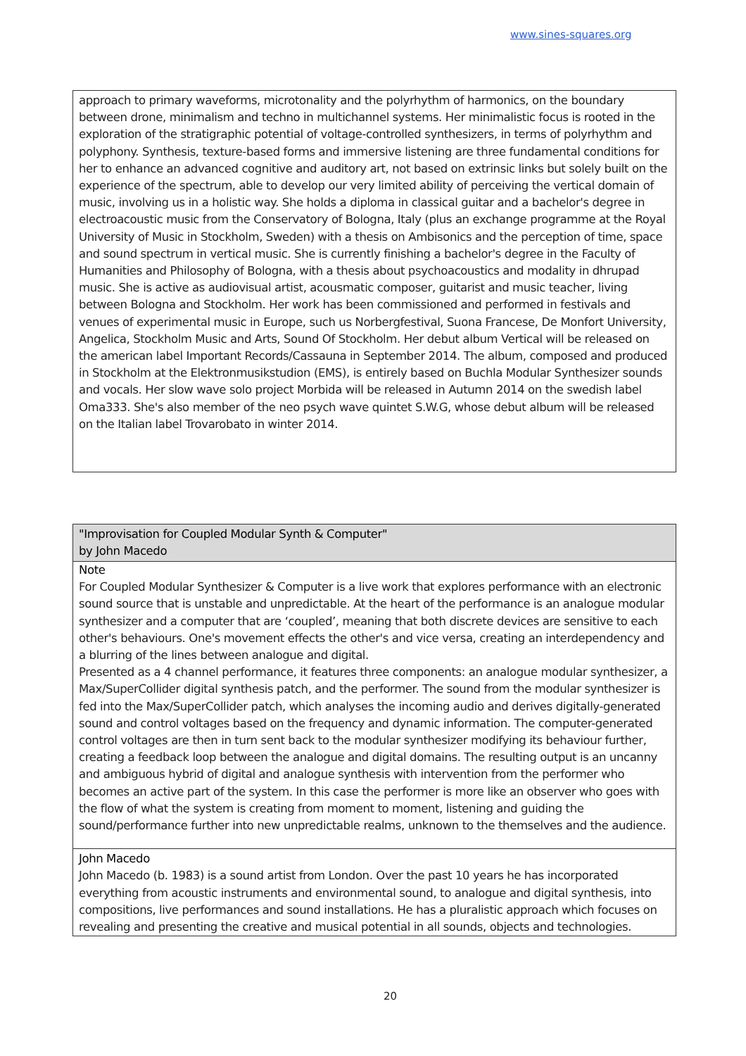www.sines-squares.org
approach to primary waveforms, microtonality and the polyrhythm of harmonics, on the boundary between drone, minimalism and techno in multichannel systems. Her minimalistic focus is rooted in the exploration of the stratigraphic potential of voltage-controlled synthesizers, in terms of polyrhythm and polyphony. Synthesis, texture-based forms and immersive listening are three fundamental conditions for her to enhance an advanced cognitive and auditory art, not based on extrinsic links but solely built on the experience of the spectrum, able to develop our very limited ability of perceiving the vertical domain of music, involving us in a holistic way. She holds a diploma in classical guitar and a bachelor's degree in electroacoustic music from the Conservatory of Bologna, Italy (plus an exchange programme at the Royal University of Music in Stockholm, Sweden) with a thesis on Ambisonics and the perception of time, space and sound spectrum in vertical music. She is currently finishing a bachelor's degree in the Faculty of Humanities and Philosophy of Bologna, with a thesis about psychoacoustics and modality in dhrupad music. She is active as audiovisual artist, acousmatic composer, guitarist and music teacher, living between Bologna and Stockholm. Her work has been commissioned and performed in festivals and venues of experimental music in Europe, such us Norbergfestival, Suona Francese, De Monfort University, Angelica, Stockholm Music and Arts, Sound Of Stockholm. Her debut album Vertical will be released on the american label Important Records/Cassauna in September 2014. The album, composed and produced in Stockholm at the Elektronmusikstudion (EMS), is entirely based on Buchla Modular Synthesizer sounds and vocals. Her slow wave solo project Morbida will be released in Autumn 2014 on the swedish label Oma333. She's also member of the neo psych wave quintet S.W.G, whose debut album will be released on the Italian label Trovarobato in winter 2014.
"Improvisation for Coupled Modular Synth & Computer"
by John Macedo
Note
For Coupled Modular Synthesizer & Computer is a live work that explores performance with an electronic sound source that is unstable and unpredictable. At the heart of the performance is an analogue modular synthesizer and a computer that are ‘coupled’, meaning that both discrete devices are sensitive to each other's behaviours. One's movement effects the other's and vice versa, creating an interdependency and a blurring of the lines between analogue and digital.
Presented as a 4 channel performance, it features three components: an analogue modular synthesizer, a Max/SuperCollider digital synthesis patch, and the performer. The sound from the modular synthesizer is fed into the Max/SuperCollider patch, which analyses the incoming audio and derives digitally-generated sound and control voltages based on the frequency and dynamic information. The computer-generated control voltages are then in turn sent back to the modular synthesizer modifying its behaviour further, creating a feedback loop between the analogue and digital domains. The resulting output is an uncanny and ambiguous hybrid of digital and analogue synthesis with intervention from the performer who becomes an active part of the system. In this case the performer is more like an observer who goes with the flow of what the system is creating from moment to moment, listening and guiding the sound/performance further into new unpredictable realms, unknown to the themselves and the audience.
John Macedo
John Macedo (b. 1983) is a sound artist from London. Over the past 10 years he has incorporated everything from acoustic instruments and environmental sound, to analogue and digital synthesis, into compositions, live performances and sound installations. He has a pluralistic approach which focuses on revealing and presenting the creative and musical potential in all sounds, objects and technologies.
20